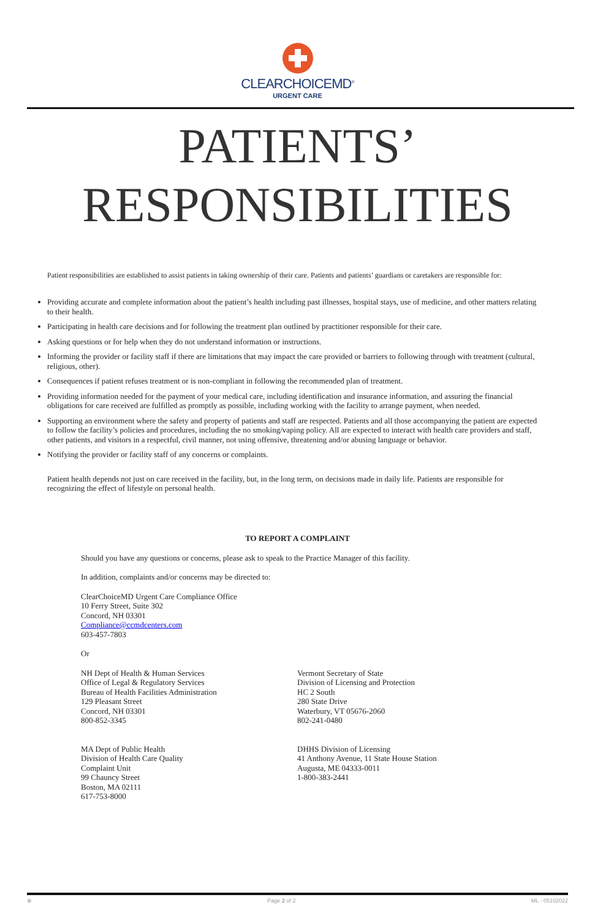CLEARCHOICEMD<sup>®</sup>
URGENT CARE
PATIENTS’
RESPONSIBILITIES
Patient responsibilities are established to assist patients in taking ownership of their care. Patients and patients’ guardians or caretakers are responsible for:
Providing accurate and complete information about the patient’s health including past illnesses, hospital stays, use of medicine, and other matters relating to their health.
Participating in health care decisions and for following the treatment plan outlined by practitioner responsible for their care.
Asking questions or for help when they do not understand information or instructions.
Informing the provider or facility staff if there are limitations that may impact the care provided or barriers to following through with treatment (cultural, religious, other).
Consequences if patient refuses treatment or is non-compliant in following the recommended plan of treatment.
Providing information needed for the payment of your medical care, including identification and insurance information, and assuring the financial obligations for care received are fulfilled as promptly as possible, including working with the facility to arrange payment, when needed.
Supporting an environment where the safety and property of patients and staff are respected. Patients and all those accompanying the patient are expected to follow the facility’s policies and procedures, including the no smoking/vaping policy. All are expected to interact with health care providers and staff, other patients, and visitors in a respectful, civil manner, not using offensive, threatening and/or abusing language or behavior.
Notifying the provider or facility staff of any concerns or complaints.
Patient health depends not just on care received in the facility, but, in the long term, on decisions made in daily life. Patients are responsible for recognizing the effect of lifestyle on personal health.
TO REPORT A COMPLAINT
Should you have any questions or concerns, please ask to speak to the Practice Manager of this facility.
In addition, complaints and/or concerns may be directed to:
ClearChoiceMD Urgent Care Compliance Office
10 Ferry Street, Suite 302
Concord, NH 03301
Compliance@ccmdcenters.com
603-457-7803
Or
NH Dept of Health & Human Services
Office of Legal & Regulatory Services
Bureau of Health Facilities Administration
129 Pleasant Street
Concord, NH 03301
800-852-3345
Vermont Secretary of State
Division of Licensing and Protection
HC 2 South
280 State Drive
Waterbury, VT 05676-2060
802-241-0480
MA Dept of Public Health
Division of Health Care Quality
Complaint Unit
99 Chauncy Street
Boston, MA 02111
617-753-8000
DHHS Division of Licensing
41 Anthony Avenue, 11 State House Station
Augusta, ME 04333-0011
1-800-383-2441
⊕ Page 2 of 2 ML - 05102022